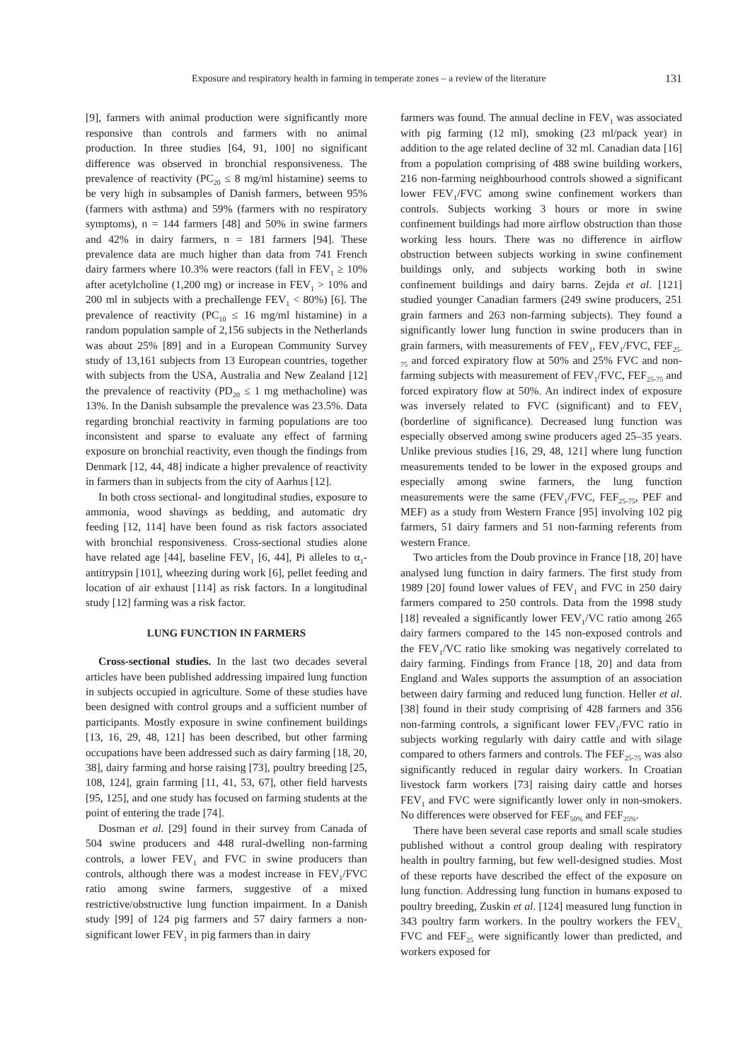Exposure and respiratory health in farming in temperate zones – a review of the literature 131
[9], farmers with animal production were significantly more responsive than controls and farmers with no animal production. In three studies [64, 91, 100] no significant difference was observed in bronchial responsiveness. The prevalence of reactivity (PC<sub>20</sub> ≤ 8 mg/ml histamine) seems to be very high in subsamples of Danish farmers, between 95% (farmers with asthma) and 59% (farmers with no respiratory symptoms), n = 144 farmers [48] and 50% in swine farmers and 42% in dairy farmers, n = 181 farmers [94]. These prevalence data are much higher than data from 741 French dairy farmers where 10.3% were reactors (fall in FEV<sub>1</sub> ≥ 10% after acetylcholine (1,200 mg) or increase in FEV<sub>1</sub> > 10% and 200 ml in subjects with a prechallenge FEV<sub>1</sub> < 80%) [6]. The prevalence of reactivity (PC<sub>10</sub> ≤ 16 mg/ml histamine) in a random population sample of 2,156 subjects in the Netherlands was about 25% [89] and in a European Community Survey study of 13,161 subjects from 13 European countries, together with subjects from the USA, Australia and New Zealand [12] the prevalence of reactivity (PD<sub>20</sub> ≤ 1 mg methacholine) was 13%. In the Danish subsample the prevalence was 23.5%. Data regarding bronchial reactivity in farming populations are too inconsistent and sparse to evaluate any effect of farming exposure on bronchial reactivity, even though the findings from Denmark [12, 44, 48] indicate a higher prevalence of reactivity in farmers than in subjects from the city of Aarhus [12].
In both cross sectional- and longitudinal studies, exposure to ammonia, wood shavings as bedding, and automatic dry feeding [12, 114] have been found as risk factors associated with bronchial responsiveness. Cross-sectional studies alone have related age [44], baseline FEV<sub>1</sub> [6, 44], Pi alleles to α<sub>1</sub>-antitrypsin [101], wheezing during work [6], pellet feeding and location of air exhaust [114] as risk factors. In a longitudinal study [12] farming was a risk factor.
LUNG FUNCTION IN FARMERS
Cross-sectional studies. In the last two decades several articles have been published addressing impaired lung function in subjects occupied in agriculture. Some of these studies have been designed with control groups and a sufficient number of participants. Mostly exposure in swine confinement buildings [13, 16, 29, 48, 121] has been described, but other farming occupations have been addressed such as dairy farming [18, 20, 38], dairy farming and horse raising [73], poultry breeding [25, 108, 124], grain farming [11, 41, 53, 67], other field harvests [95, 125], and one study has focused on farming students at the point of entering the trade [74].
Dosman et al. [29] found in their survey from Canada of 504 swine producers and 448 rural-dwelling non-farming controls, a lower FEV<sub>1</sub> and FVC in swine producers than controls, although there was a modest increase in FEV<sub>1</sub>/FVC ratio among swine farmers, suggestive of a mixed restrictive/obstructive lung function impairment. In a Danish study [99] of 124 pig farmers and 57 dairy farmers a non-significant lower FEV<sub>1</sub> in pig farmers than in dairy
farmers was found. The annual decline in FEV<sub>1</sub> was associated with pig farming (12 ml), smoking (23 ml/pack year) in addition to the age related decline of 32 ml. Canadian data [16] from a population comprising of 488 swine building workers, 216 non-farming neighbourhood controls showed a significant lower FEV<sub>1</sub>/FVC among swine confinement workers than controls. Subjects working 3 hours or more in swine confinement buildings had more airflow obstruction than those working less hours. There was no difference in airflow obstruction between subjects working in swine confinement buildings only, and subjects working both in swine confinement buildings and dairy barns. Zejda et al. [121] studied younger Canadian farmers (249 swine producers, 251 grain farmers and 263 non-farming subjects). They found a significantly lower lung function in swine producers than in grain farmers, with measurements of FEV<sub>1</sub>, FEV<sub>1</sub>/FVC, FEF<sub>25-75</sub> and forced expiratory flow at 50% and 25% FVC and non-farming subjects with measurement of FEV<sub>1</sub>/FVC, FEF<sub>25-75</sub> and forced expiratory flow at 50%. An indirect index of exposure was inversely related to FVC (significant) and to FEV<sub>1</sub> (borderline of significance). Decreased lung function was especially observed among swine producers aged 25–35 years. Unlike previous studies [16, 29, 48, 121] where lung function measurements tended to be lower in the exposed groups and especially among swine farmers, the lung function measurements were the same (FEV<sub>1</sub>/FVC, FEF<sub>25-75</sub>, PEF and MEF) as a study from Western France [95] involving 102 pig farmers, 51 dairy farmers and 51 non-farming referents from western France.
Two articles from the Doub province in France [18, 20] have analysed lung function in dairy farmers. The first study from 1989 [20] found lower values of FEV<sub>1</sub> and FVC in 250 dairy farmers compared to 250 controls. Data from the 1998 study [18] revealed a significantly lower FEV<sub>1</sub>/VC ratio among 265 dairy farmers compared to the 145 non-exposed controls and the FEV<sub>1</sub>/VC ratio like smoking was negatively correlated to dairy farming. Findings from France [18, 20] and data from England and Wales supports the assumption of an association between dairy farming and reduced lung function. Heller et al. [38] found in their study comprising of 428 farmers and 356 non-farming controls, a significant lower FEV<sub>1</sub>/FVC ratio in subjects working regularly with dairy cattle and with silage compared to others farmers and controls. The FEF<sub>25-75</sub> was also significantly reduced in regular dairy workers. In Croatian livestock farm workers [73] raising dairy cattle and horses FEV<sub>1</sub> and FVC were significantly lower only in non-smokers. No differences were observed for FEF<sub>50%</sub> and FEF<sub>25%</sub>.
There have been several case reports and small scale studies published without a control group dealing with respiratory health in poultry farming, but few well-designed studies. Most of these reports have described the effect of the exposure on lung function. Addressing lung function in humans exposed to poultry breeding, Zuskin et al. [124] measured lung function in 343 poultry farm workers. In the poultry workers the FEV<sub>1,</sub> FVC and FEF<sub>25</sub> were significantly lower than predicted, and workers exposed for